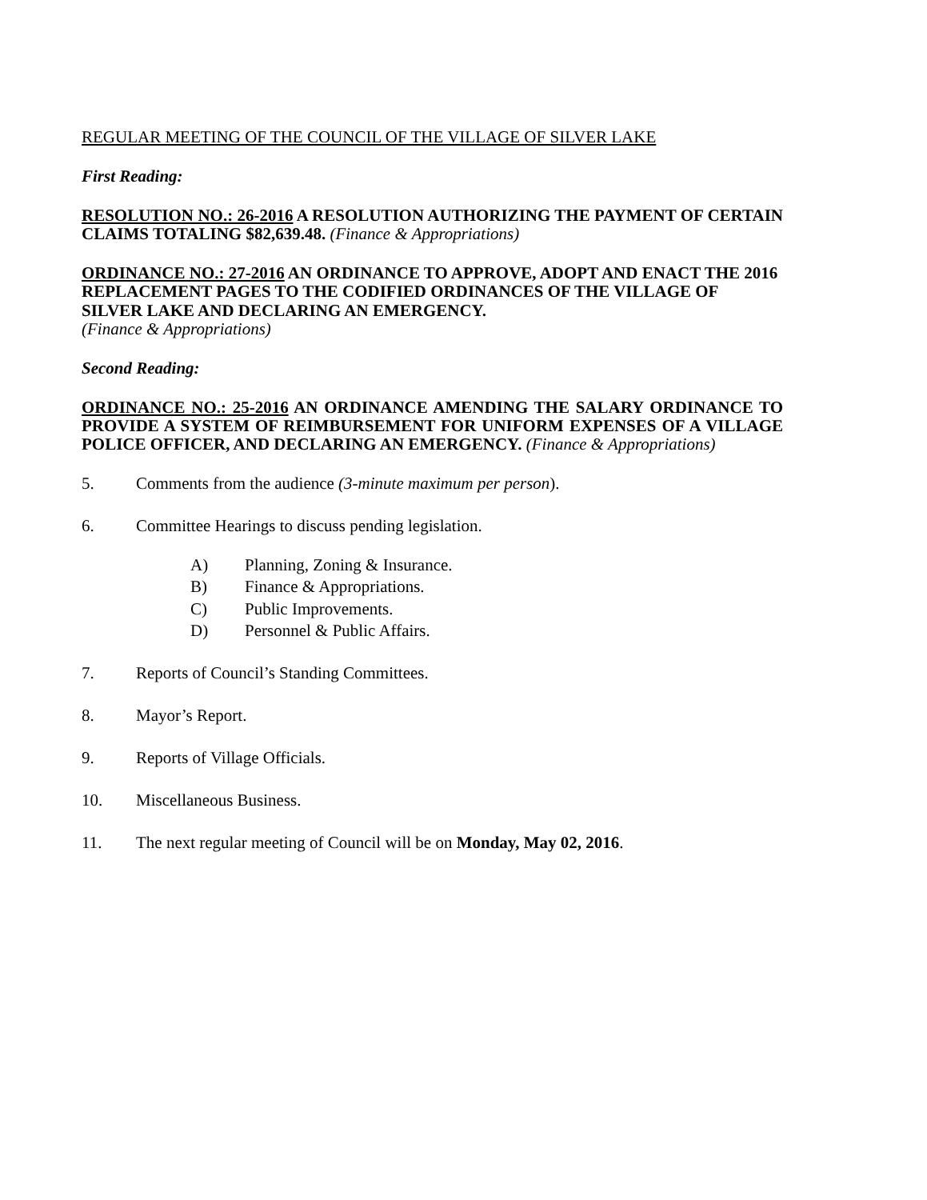REGULAR MEETING OF THE COUNCIL OF THE VILLAGE OF SILVER LAKE
First Reading:
RESOLUTION NO.: 26-2016 A RESOLUTION AUTHORIZING THE PAYMENT OF CERTAIN CLAIMS TOTALING $82,639.48. (Finance & Appropriations)
ORDINANCE NO.: 27-2016 AN ORDINANCE TO APPROVE, ADOPT AND ENACT THE 2016 REPLACEMENT PAGES TO THE CODIFIED ORDINANCES OF THE VILLAGE OF SILVER LAKE AND DECLARING AN EMERGENCY.
(Finance & Appropriations)
Second Reading:
ORDINANCE NO.: 25-2016 AN ORDINANCE AMENDING THE SALARY ORDINANCE TO PROVIDE A SYSTEM OF REIMBURSEMENT FOR UNIFORM EXPENSES OF A VILLAGE POLICE OFFICER, AND DECLARING AN EMERGENCY. (Finance & Appropriations)
5. Comments from the audience (3-minute maximum per person).
6. Committee Hearings to discuss pending legislation.
A) Planning, Zoning & Insurance.
B) Finance & Appropriations.
C) Public Improvements.
D) Personnel & Public Affairs.
7. Reports of Council’s Standing Committees.
8. Mayor’s Report.
9. Reports of Village Officials.
10. Miscellaneous Business.
11. The next regular meeting of Council will be on Monday, May 02, 2016.